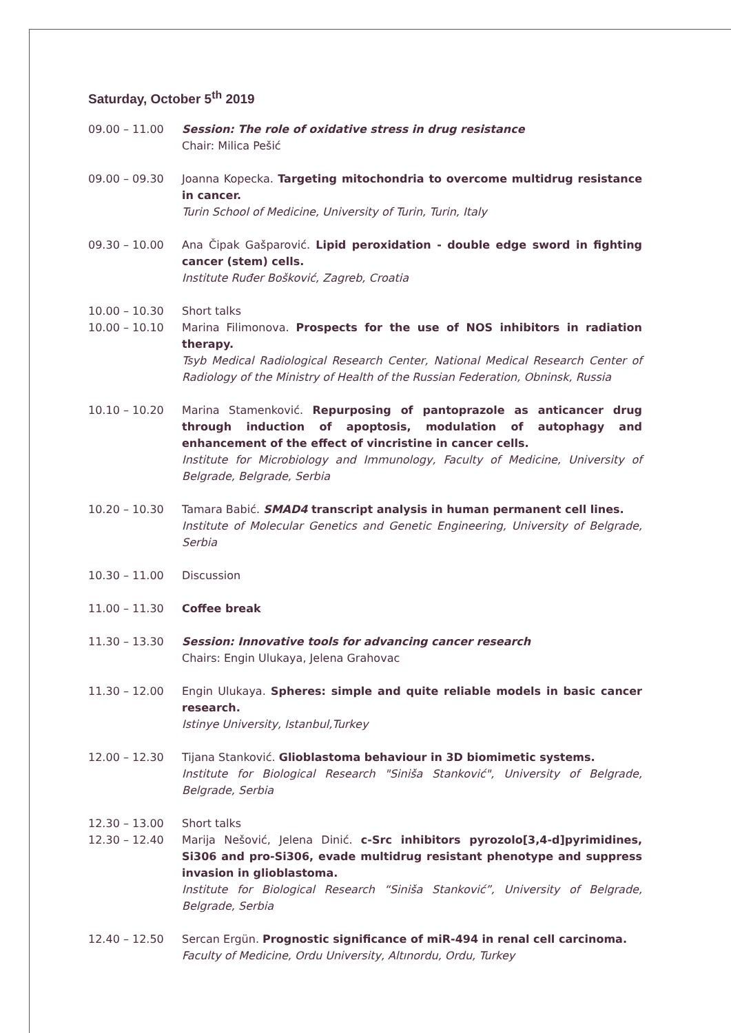Saturday, October 5<sup>th</sup> 2019
09.00 – 11.00 Session: The role of oxidative stress in drug resistance
Chair: Milica Pešić
09.00 – 09.30 Joanna Kopecka. Targeting mitochondria to overcome multidrug resistance in cancer.
Turin School of Medicine, University of Turin, Turin, Italy
09.30 – 10.00 Ana Čipak Gašparović. Lipid peroxidation - double edge sword in fighting cancer (stem) cells.
Institute Ruđer Bošković, Zagreb, Croatia
10.00 – 10.30 Short talks
10.00 – 10.10 Marina Filimonova. Prospects for the use of NOS inhibitors in radiation therapy.
Tsyb Medical Radiological Research Center, National Medical Research Center of Radiology of the Ministry of Health of the Russian Federation, Obninsk, Russia
10.10 – 10.20 Marina Stamenković. Repurposing of pantoprazole as anticancer drug through induction of apoptosis, modulation of autophagy and enhancement of the effect of vincristine in cancer cells.
Institute for Microbiology and Immunology, Faculty of Medicine, University of Belgrade, Belgrade, Serbia
10.20 – 10.30 Tamara Babić. SMAD4 transcript analysis in human permanent cell lines.
Institute of Molecular Genetics and Genetic Engineering, University of Belgrade, Serbia
10.30 – 11.00 Discussion
11.00 – 11.30 Coffee break
11.30 – 13.30 Session: Innovative tools for advancing cancer research
Chairs: Engin Ulukaya, Jelena Grahovac
11.30 – 12.00 Engin Ulukaya. Spheres: simple and quite reliable models in basic cancer research.
Istinye University, Istanbul,Turkey
12.00 – 12.30 Tijana Stanković. Glioblastoma behaviour in 3D biomimetic systems.
Institute for Biological Research "Siniša Stanković", University of Belgrade, Belgrade, Serbia
12.30 – 13.00 Short talks
12.30 – 12.40 Marija Nešović, Jelena Dinić. c-Src inhibitors pyrozolo[3,4-d]pyrimidines, Si306 and pro-Si306, evade multidrug resistant phenotype and suppress invasion in glioblastoma.
Institute for Biological Research “Siniša Stanković”, University of Belgrade, Belgrade, Serbia
12.40 – 12.50 Sercan Ergün. Prognostic significance of miR-494 in renal cell carcinoma.
Faculty of Medicine, Ordu University, Altınordu, Ordu, Turkey